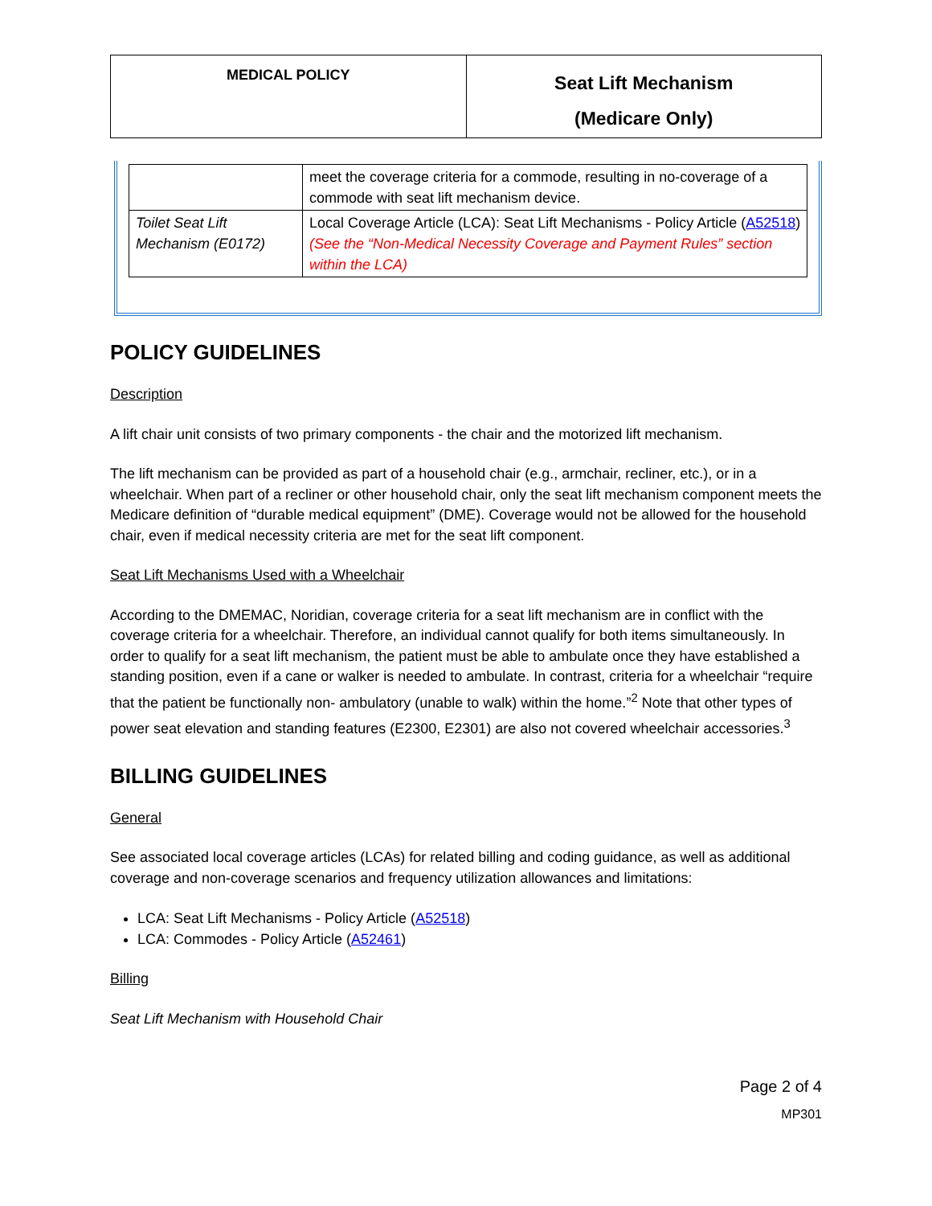| MEDICAL POLICY | Seat Lift Mechanism (Medicare Only) |
| | meet the coverage criteria for a commode, resulting in no-coverage of a commode with seat lift mechanism device. |
| Toilet Seat Lift Mechanism (E0172) | Local Coverage Article (LCA): Seat Lift Mechanisms - Policy Article ( A52518 ) (See the “Non-Medical Necessity Coverage and Payment Rules” section within the LCA) |
POLICY GUIDELINES
Description
A lift chair unit consists of two primary components - the chair and the motorized lift mechanism.
The lift mechanism can be provided as part of a household chair (e.g., armchair, recliner, etc.), or in a wheelchair. When part of a recliner or other household chair, only the seat lift mechanism component meets the Medicare definition of “durable medical equipment” (DME). Coverage would not be allowed for the household chair, even if medical necessity criteria are met for the seat lift component.
Seat Lift Mechanisms Used with a Wheelchair
According to the DMEMAC, Noridian, coverage criteria for a seat lift mechanism are in conflict with the coverage criteria for a wheelchair. Therefore, an individual cannot qualify for both items simultaneously. In order to qualify for a seat lift mechanism, the patient must be able to ambulate once they have established a standing position, even if a cane or walker is needed to ambulate. In contrast, criteria for a wheelchair “require that the patient be functionally non- ambulatory (unable to walk) within the home.”<sup>2</sup> Note that other types of power seat elevation and standing features (E2300, E2301) are also not covered wheelchair accessories.<sup>3</sup>
BILLING GUIDELINES
General
See associated local coverage articles (LCAs) for related billing and coding guidance, as well as additional coverage and non-coverage scenarios and frequency utilization allowances and limitations:
LCA: Seat Lift Mechanisms - Policy Article (A52518)
LCA: Commodes - Policy Article (A52461)
Billing
Seat Lift Mechanism with Household Chair
Page 2 of 4
MP301